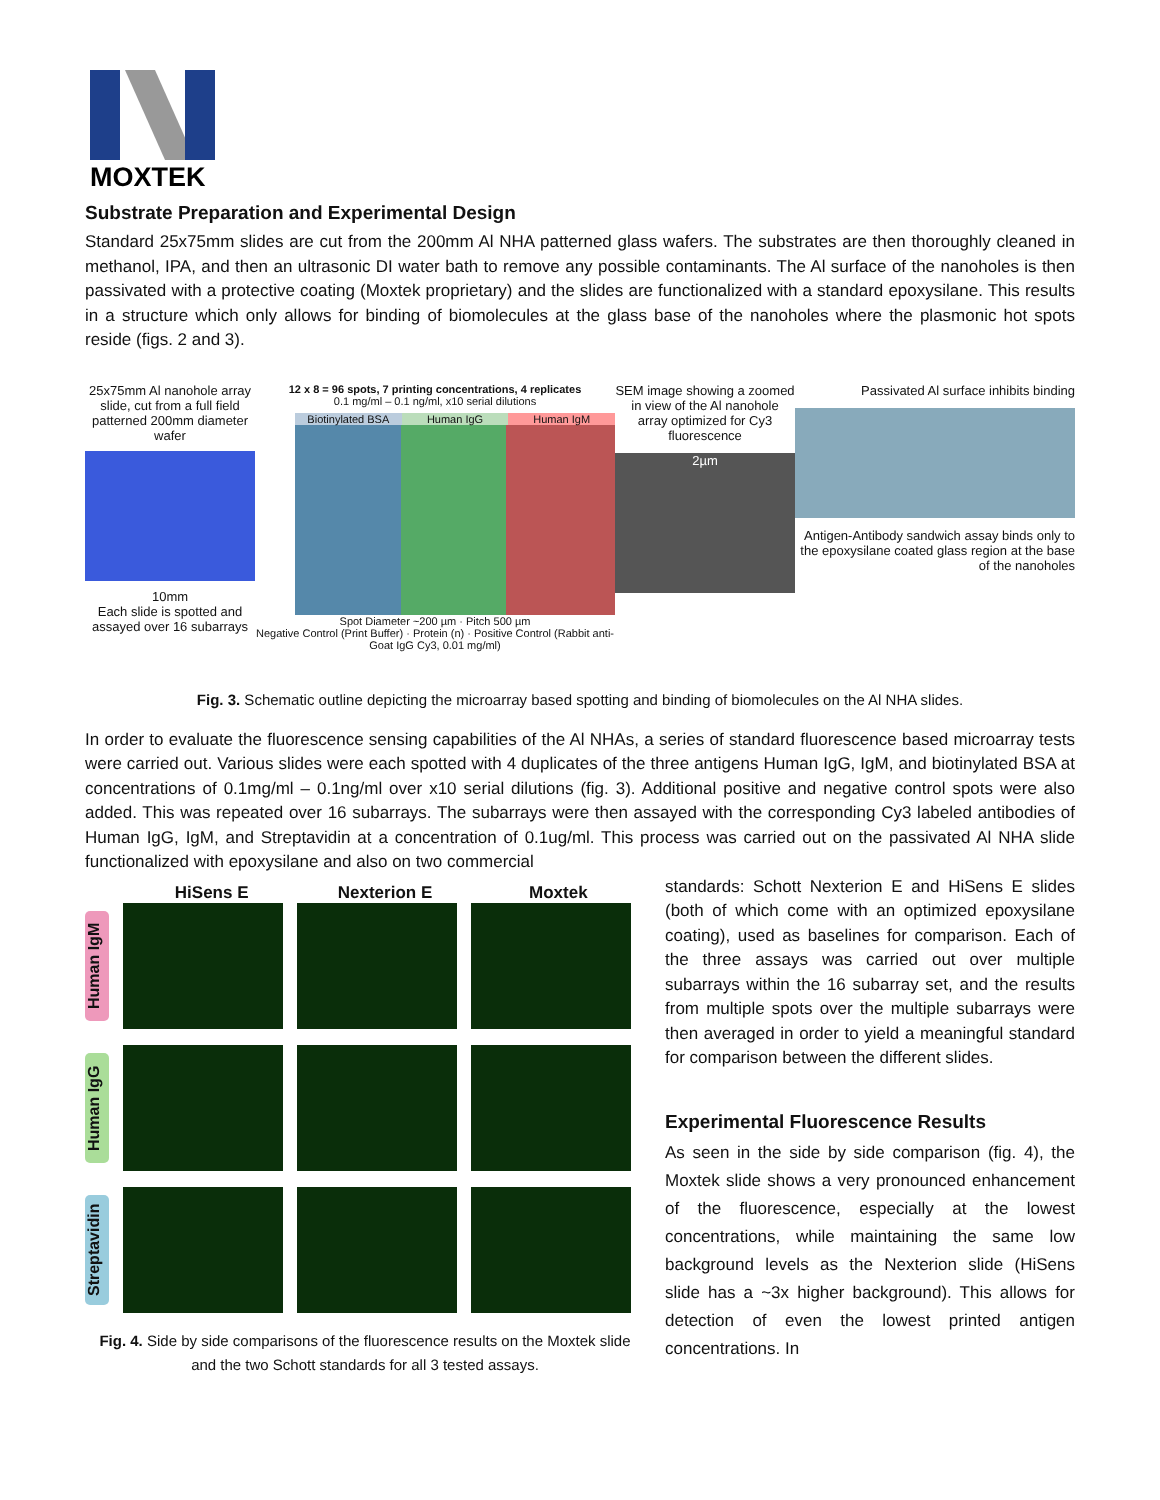MOXTEK
Substrate Preparation and Experimental Design
Standard 25x75mm slides are cut from the 200mm Al NHA patterned glass wafers. The substrates are then thoroughly cleaned in methanol, IPA, and then an ultrasonic DI water bath to remove any possible contaminants. The Al surface of the nanoholes is then passivated with a protective coating (Moxtek proprietary) and the slides are functionalized with a standard epoxysilane. This results in a structure which only allows for binding of biomolecules at the glass base of the nanoholes where the plasmonic hot spots reside (figs. 2 and 3).
25x75mm Al nanohole array slide, cut from a full field patterned 200mm diameter wafer
10mm
Each slide is spotted and assayed over 16 subarrays
12 x 8 = 96 spots, 7 printing concentrations, 4 replicates
0.1 mg/ml – 0.1 ng/ml, x10 serial dilutions
Biotinylated BSA Human IgG Human IgM
Spot Diameter ~200 µm · Pitch 500 µm
Negative Control (Print Buffer) · Protein (n) · Positive Control (Rabbit anti-Goat IgG Cy3, 0.01 mg/ml)
SEM image showing a zoomed in view of the Al nanohole array optimized for Cy3 fluorescence
2µm
Passivated Al surface inhibits binding
Antigen-Antibody sandwich assay binds only to the epoxysilane coated glass region at the base of the nanoholes
Fig. 3. Schematic outline depicting the microarray based spotting and binding of biomolecules on the Al NHA slides.
In order to evaluate the fluorescence sensing capabilities of the Al NHAs, a series of standard fluorescence based microarray tests were carried out. Various slides were each spotted with 4 duplicates of the three antigens Human IgG, IgM, and biotinylated BSA at concentrations of 0.1mg/ml – 0.1ng/ml over x10 serial dilutions (fig. 3). Additional positive and negative control spots were also added. This was repeated over 16 subarrays. The subarrays were then assayed with the corresponding Cy3 labeled antibodies of Human IgG, IgM, and Streptavidin at a concentration of 0.1ug/ml. This process was carried out on the passivated Al NHA slide functionalized with epoxysilane and also on two commercial
HiSens E Nexterion E Moxtek
Human IgM
Human IgG
Streptavidin
Fig. 4. Side by side comparisons of the fluorescence results on the Moxtek slide and the two Schott standards for all 3 tested assays.
standards: Schott Nexterion E and HiSens E slides (both of which come with an optimized epoxysilane coating), used as baselines for comparison. Each of the three assays was carried out over multiple subarrays within the 16 subarray set, and the results from multiple spots over the multiple subarrays were then averaged in order to yield a meaningful standard for comparison between the different slides.
Experimental Fluorescence Results
As seen in the side by side comparison (fig. 4), the Moxtek slide shows a very pronounced enhancement of the fluorescence, especially at the lowest concentrations, while maintaining the same low background levels as the Nexterion slide (HiSens slide has a ~3x higher background). This allows for detection of even the lowest printed antigen concentrations. In